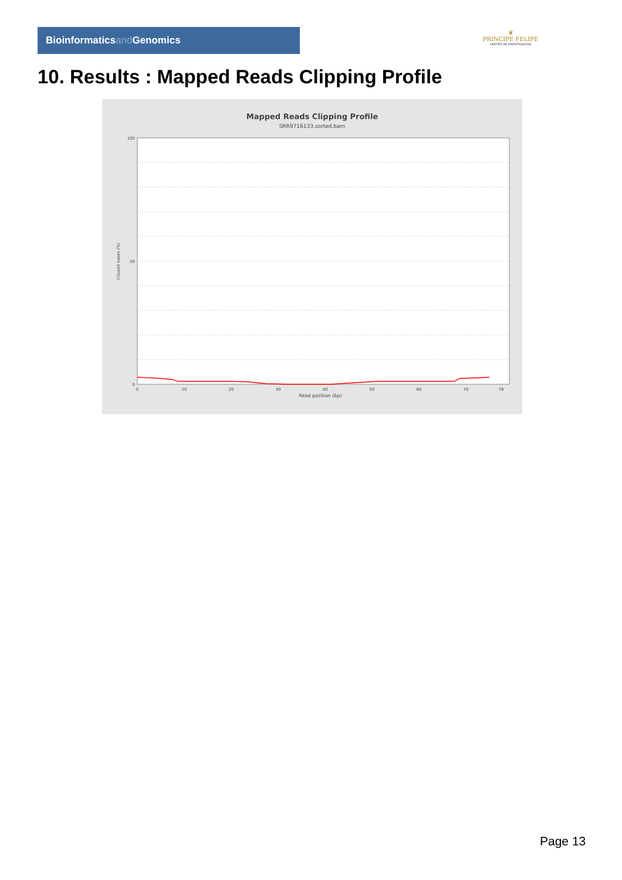Bioinformaticsand Genomics
♛
PRINCIPE FELIPE
CENTRO DE INVESTIGACION
10. Results : Mapped Reads Clipping Profile
Mapped Reads Clipping Profile
SRR9716133.sorted.bam
100
50
0
0
10
20
30
40
50
60
70
78
Read position (bp)
Clipped bases (%)
Page 13